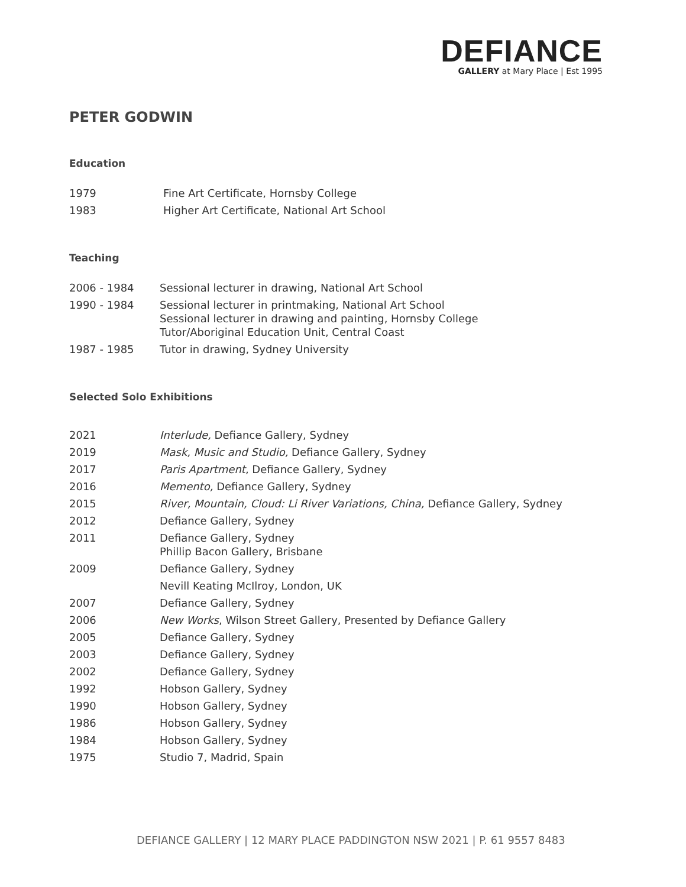DEFIANCE
GALLERY at Mary Place | Est 1995
PETER GODWIN
Education
| 1979 | Fine Art Certificate, Hornsby College |
| 1983 | Higher Art Certificate, National Art School |
Teaching
| 2006 - 1984 | Sessional lecturer in drawing, National Art School |
| 1990 - 1984 | Sessional lecturer in printmaking, National Art School Sessional lecturer in drawing and painting, Hornsby College Tutor/Aboriginal Education Unit, Central Coast |
| 1987 - 1985 | Tutor in drawing, Sydney University |
Selected Solo Exhibitions
| 2021 | Interlude, Defiance Gallery, Sydney |
| 2019 | Mask, Music and Studio, Defiance Gallery, Sydney |
| 2017 | Paris Apartment , Defiance Gallery, Sydney |
| 2016 | Memento, Defiance Gallery, Sydney |
| 2015 | River, Mountain, Cloud: Li River Variations, China, Defiance Gallery, Sydney |
| 2012 | Defiance Gallery, Sydney |
| 2011 | Defiance Gallery, Sydney Phillip Bacon Gallery, Brisbane |
| 2009 | Defiance Gallery, Sydney |
| | Nevill Keating McIlroy, London, UK |
| 2007 | Defiance Gallery, Sydney |
| 2006 | New Works , Wilson Street Gallery, Presented by Defiance Gallery |
| 2005 | Defiance Gallery, Sydney |
| 2003 | Defiance Gallery, Sydney |
| 2002 | Defiance Gallery, Sydney |
| 1992 | Hobson Gallery, Sydney |
| 1990 | Hobson Gallery, Sydney |
| 1986 | Hobson Gallery, Sydney |
| 1984 | Hobson Gallery, Sydney |
| 1975 | Studio 7, Madrid, Spain |
DEFIANCE GALLERY | 12 MARY PLACE PADDINGTON NSW 2021 | P. 61 9557 8483